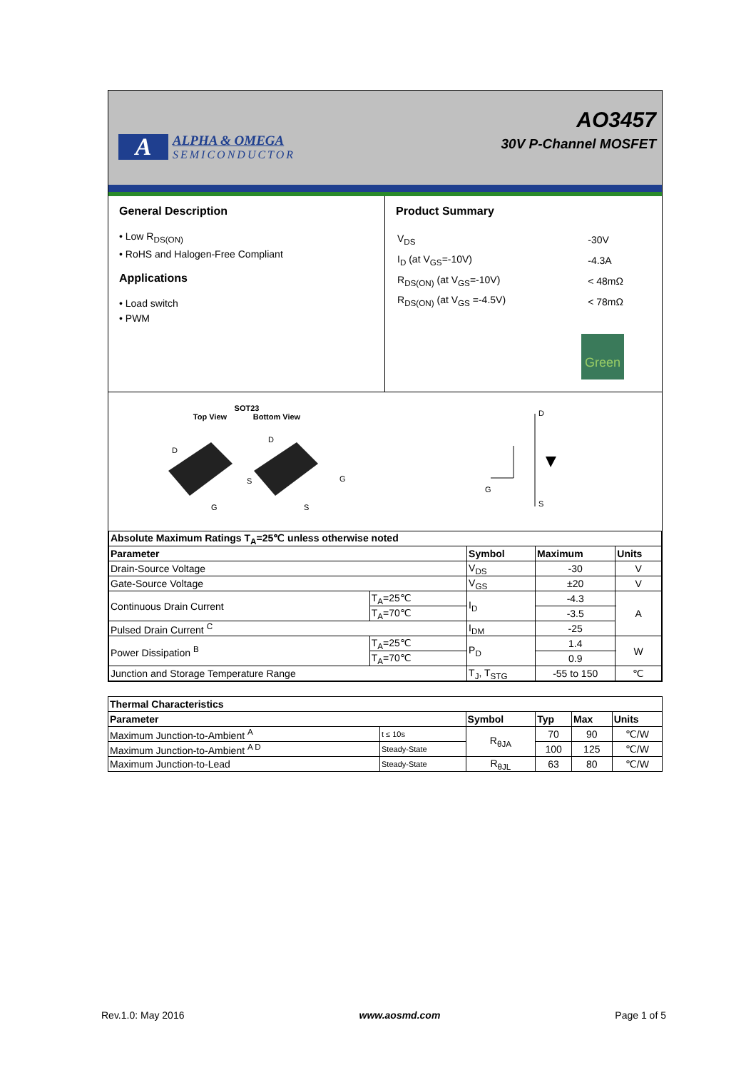A
ALPHA & OMEGA
SEMICONDUCTOR
AO3457
30V P-Channel MOSFET
General Description
• Low R<sub>DS(ON)</sub>
• RoHS and Halogen-Free Compliant
Applications
• Load switch
• PWM
Product Summary
| V<sub>DS</sub> | -30V |
| I<sub>D</sub> (at V<sub>GS</sub>=-10V) | -4.3A |
| R<sub>DS(ON)</sub> (at V<sub>GS</sub>=-10V) | < 48mΩ |
| R<sub>DS(ON)</sub> (at V<sub>GS</sub> =-4.5V) | < 78mΩ |
Green
SOT23
Top View Bottom View
D
S
G
D
G
S
D
S
G
| Absolute Maximum Ratings T<sub>A</sub>=25℃ unless otherwise noted | | | | |
| --- | --- | --- | --- | --- |
| Parameter | | Symbol | Maximum | Units |
| Drain-Source Voltage | | V<sub>DS</sub> | -30 | V |
| Gate-Source Voltage | | V<sub>GS</sub> | ±20 | V |
| Continuous Drain Current | T<sub>A</sub>=25℃ | I<sub>D</sub> | -4.3 | A |
| | T<sub>A</sub>=70℃ | | -3.5 | |
| Pulsed Drain Current <sup>C</sup> | | I<sub>DM</sub> | -25 | |
| Power Dissipation <sup>B</sup> | T<sub>A</sub>=25℃ | P<sub>D</sub> | 1.4 | W |
| | T<sub>A</sub>=70℃ | | 0.9 | |
| Junction and Storage Temperature Range | | T<sub>J</sub>, T<sub>STG</sub> | -55 to 150 | ℃ |
| Thermal Characteristics | | | | | |
| --- | --- | --- | --- | --- | --- |
| Parameter | | Symbol | Typ | Max | Units |
| Maximum Junction-to-Ambient <sup>A</sup> | t ≤ 10s | R<sub>θJA</sub> | 70 | 90 | ℃/W |
| Maximum Junction-to-Ambient <sup>A D</sup> | Steady-State | | 100 | 125 | ℃/W |
| Maximum Junction-to-Lead | Steady-State | R<sub>θJL</sub> | 63 | 80 | ℃/W |
Rev.1.0: May 2016 www.aosmd.com Page 1 of 5